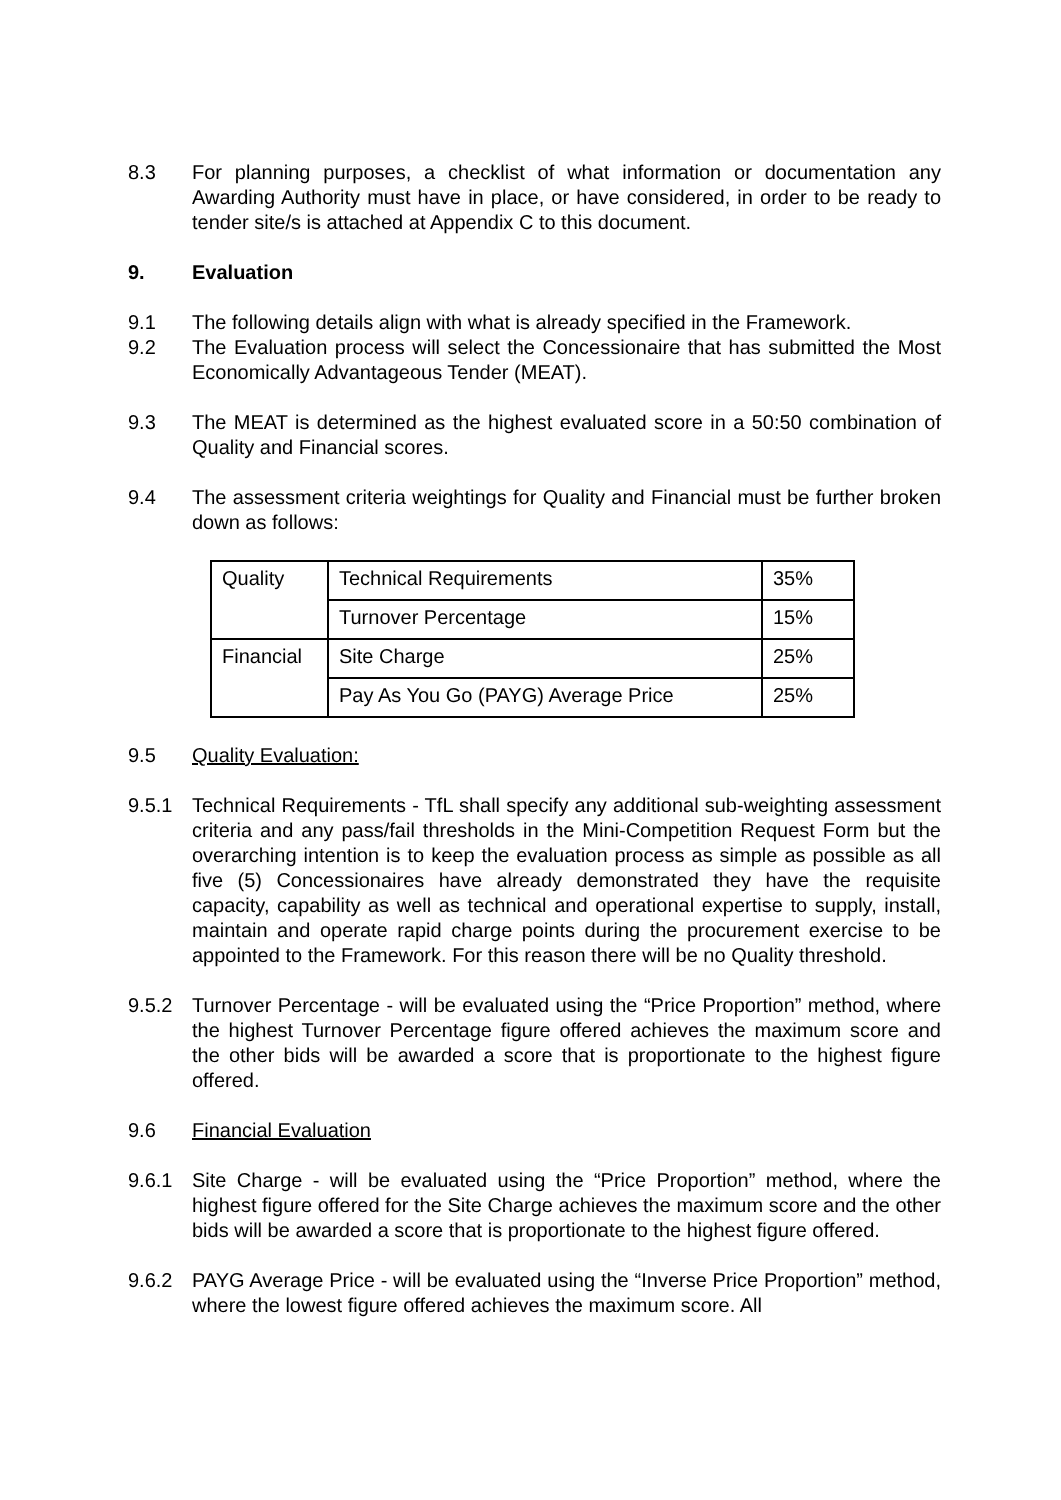8.3 For planning purposes, a checklist of what information or documentation any Awarding Authority must have in place, or have considered, in order to be ready to tender site/s is attached at Appendix C to this document.
9. Evaluation
9.1 The following details align with what is already specified in the Framework.
9.2 The Evaluation process will select the Concessionaire that has submitted the Most Economically Advantageous Tender (MEAT).
9.3 The MEAT is determined as the highest evaluated score in a 50:50 combination of Quality and Financial scores.
9.4 The assessment criteria weightings for Quality and Financial must be further broken down as follows:
| Quality | Technical Requirements | 35% |
| | Turnover Percentage | 15% |
| Financial | Site Charge | 25% |
| | Pay As You Go (PAYG) Average Price | 25% |
9.5 Quality Evaluation:
9.5.1 Technical Requirements - TfL shall specify any additional sub-weighting assessment criteria and any pass/fail thresholds in the Mini-Competition Request Form but the overarching intention is to keep the evaluation process as simple as possible as all five (5) Concessionaires have already demonstrated they have the requisite capacity, capability as well as technical and operational expertise to supply, install, maintain and operate rapid charge points during the procurement exercise to be appointed to the Framework. For this reason there will be no Quality threshold.
9.5.2 Turnover Percentage - will be evaluated using the “Price Proportion” method, where the highest Turnover Percentage figure offered achieves the maximum score and the other bids will be awarded a score that is proportionate to the highest figure offered.
9.6 Financial Evaluation
9.6.1 Site Charge - will be evaluated using the “Price Proportion” method, where the highest figure offered for the Site Charge achieves the maximum score and the other bids will be awarded a score that is proportionate to the highest figure offered.
9.6.2 PAYG Average Price - will be evaluated using the “Inverse Price Proportion” method, where the lowest figure offered achieves the maximum score. All